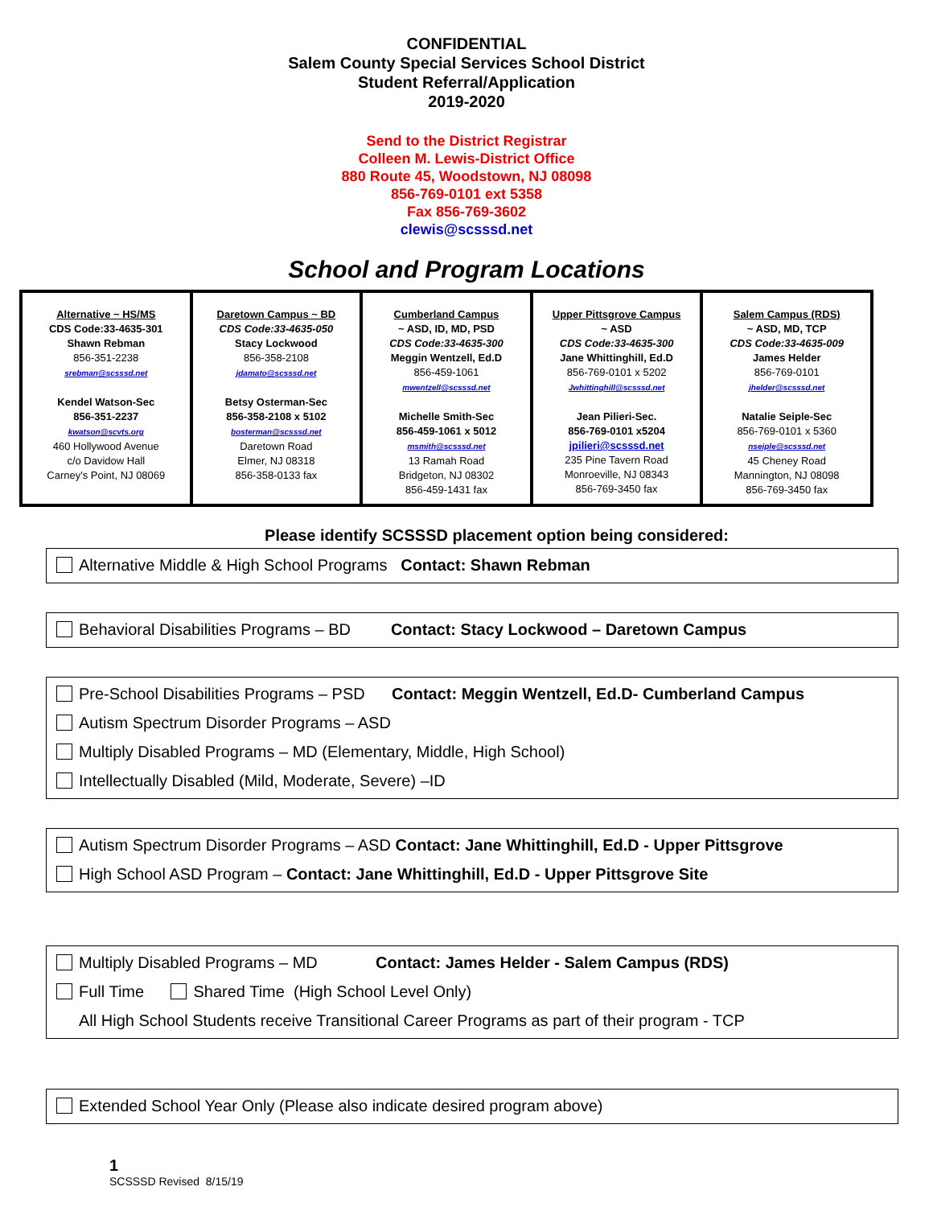CONFIDENTIAL
Salem County Special Services School District
Student Referral/Application
2019-2020
Send to the District Registrar
Colleen M. Lewis-District Office
880 Route 45, Woodstown, NJ 08098
856-769-0101 ext 5358
Fax 856-769-3602
clewis@scsssd.net
School and Program Locations
| Alternative ~ HS/MS CDS Code:33-4635-301 Shawn Rebman 856-351-2238 srebman@scsssd.net Kendel Watson-Sec 856-351-2237 kwatson@scvts.org 460 Hollywood Avenue c/o Davidow Hall Carney's Point, NJ 08069 | Daretown Campus ~ BD CDS Code:33-4635-050 Stacy Lockwood 856-358-2108 jdamato@scsssd.net Betsy Osterman-Sec 856-358-2108 x 5102 bosterman@scsssd.net Daretown Road Elmer, NJ 08318 856-358-0133 fax | Cumberland Campus ~ ASD, ID, MD, PSD CDS Code:33-4635-300 Meggin Wentzell, Ed.D 856-459-1061 mwentzell@scsssd.net Michelle Smith-Sec 856-459-1061 x 5012 msmith@scsssd.net 13 Ramah Road Bridgeton, NJ 08302 856-459-1431 fax | Upper Pittsgrove Campus ~ ASD CDS Code:33-4635-300 Jane Whittinghill, Ed.D 856-769-0101 x 5202 Jwhittinghill@scsssd.net Jean Pilieri-Sec. 856-769-0101 x5204 jpilieri@scsssd.net 235 Pine Tavern Road Monroeville, NJ 08343 856-769-3450 fax | Salem Campus (RDS) ~ ASD, MD, TCP CDS Code:33-4635-009 James Helder 856-769-0101 jhelder@scsssd.net Natalie Seiple-Sec 856-769-0101 x 5360 nseiple@scsssd.net 45 Cheney Road Mannington, NJ 08098 856-769-3450 fax |
Please identify SCSSSD placement option being considered:
Alternative Middle & High School Programs Contact: Shawn Rebman
Behavioral Disabilities Programs – BD Contact: Stacy Lockwood – Daretown Campus
Pre-School Disabilities Programs – PSD Contact: Meggin Wentzell, Ed.D- Cumberland Campus
Autism Spectrum Disorder Programs – ASD
Multiply Disabled Programs – MD (Elementary, Middle, High School)
Intellectually Disabled (Mild, Moderate, Severe) –ID
Autism Spectrum Disorder Programs – ASD Contact: Jane Whittinghill, Ed.D - Upper Pittsgrove
High School ASD Program – Contact: Jane Whittinghill, Ed.D - Upper Pittsgrove Site
Multiply Disabled Programs – MD Contact: James Helder - Salem Campus (RDS)
Full Time Shared Time (High School Level Only)
All High School Students receive Transitional Career Programs as part of their program - TCP
Extended School Year Only (Please also indicate desired program above)
1
SCSSSD Revised 8/15/19